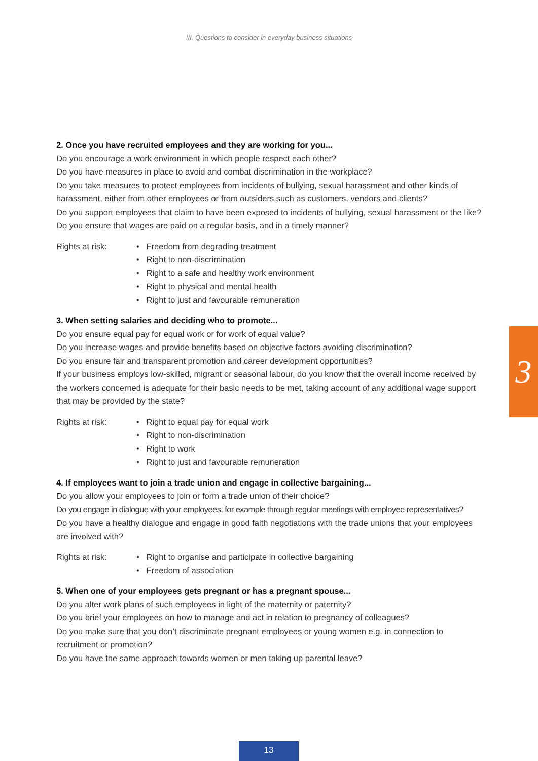III. Questions to consider in everyday business situations
2. Once you have recruited employees and they are working for you...
Do you encourage a work environment in which people respect each other?
Do you have measures in place to avoid and combat discrimination in the workplace?
Do you take measures to protect employees from incidents of bullying, sexual harassment and other kinds of harassment, either from other employees or from outsiders such as customers, vendors and clients?
Do you support employees that claim to have been exposed to incidents of bullying, sexual harassment or the like?
Do you ensure that wages are paid on a regular basis, and in a timely manner?
Rights at risk:
• Freedom from degrading treatment
• Right to non-discrimination
• Right to a safe and healthy work environment
• Right to physical and mental health
• Right to just and favourable remuneration
3. When setting salaries and deciding who to promote...
Do you ensure equal pay for equal work or for work of equal value?
Do you increase wages and provide benefits based on objective factors avoiding discrimination?
Do you ensure fair and transparent promotion and career development opportunities?
If your business employs low-skilled, migrant or seasonal labour, do you know that the overall income received by the workers concerned is adequate for their basic needs to be met, taking account of any additional wage support that may be provided by the state?
Rights at risk:
• Right to equal pay for equal work
• Right to non-discrimination
• Right to work
• Right to just and favourable remuneration
4. If employees want to join a trade union and engage in collective bargaining...
Do you allow your employees to join or form a trade union of their choice?
Do you engage in dialogue with your employees, for example through regular meetings with employee representatives?
Do you have a healthy dialogue and engage in good faith negotiations with the trade unions that your employees are involved with?
Rights at risk:
• Right to organise and participate in collective bargaining
• Freedom of association
5. When one of your employees gets pregnant or has a pregnant spouse...
Do you alter work plans of such employees in light of the maternity or paternity?
Do you brief your employees on how to manage and act in relation to pregnancy of colleagues?
Do you make sure that you don’t discriminate pregnant employees or young women e.g. in connection to recruitment or promotion?
Do you have the same approach towards women or men taking up parental leave?
3
13